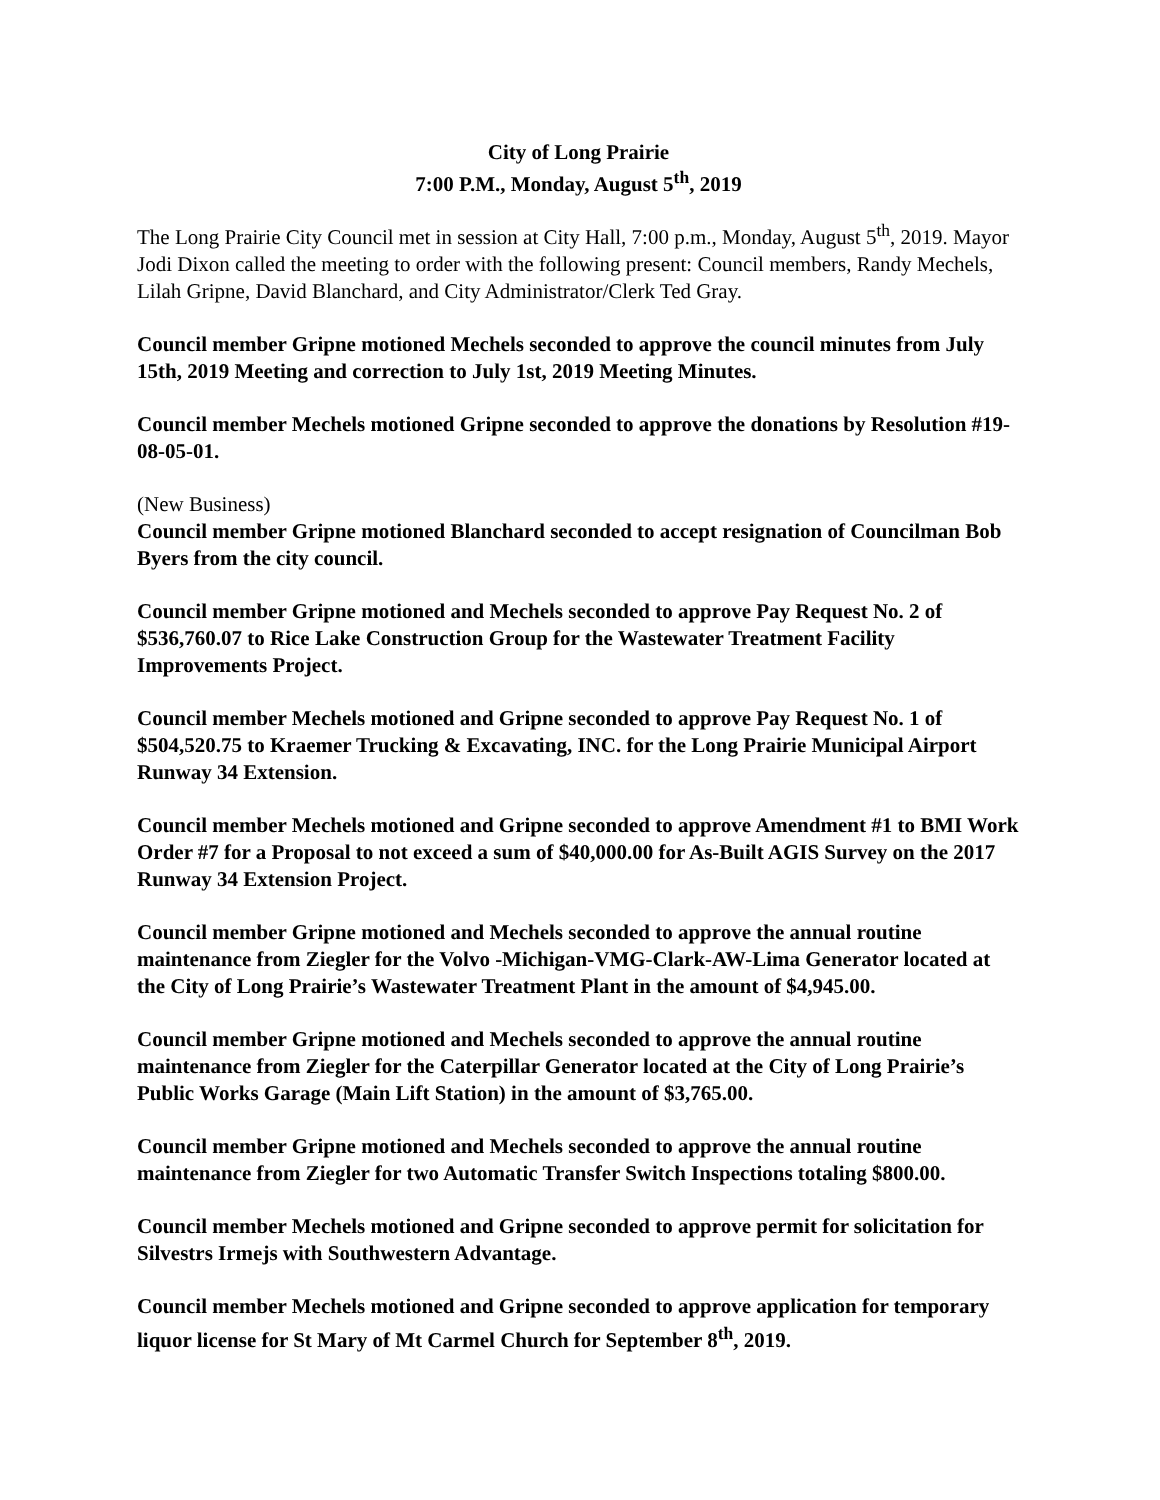City of Long Prairie
7:00 P.M., Monday, August 5<sup>th</sup>, 2019
The Long Prairie City Council met in session at City Hall, 7:00 p.m., Monday, August 5<sup>th</sup>, 2019. Mayor Jodi Dixon called the meeting to order with the following present: Council members, Randy Mechels, Lilah Gripne, David Blanchard, and City Administrator/Clerk Ted Gray.
Council member Gripne motioned Mechels seconded to approve the council minutes from July 15th, 2019 Meeting and correction to July 1st, 2019 Meeting Minutes.
Council member Mechels motioned Gripne seconded to approve the donations by Resolution #19-08-05-01.
(New Business)
Council member Gripne motioned Blanchard seconded to accept resignation of Councilman Bob Byers from the city council.
Council member Gripne motioned and Mechels seconded to approve Pay Request No. 2 of $536,760.07 to Rice Lake Construction Group for the Wastewater Treatment Facility Improvements Project.
Council member Mechels motioned and Gripne seconded to approve Pay Request No. 1 of $504,520.75 to Kraemer Trucking & Excavating, INC. for the Long Prairie Municipal Airport Runway 34 Extension.
Council member Mechels motioned and Gripne seconded to approve Amendment #1 to BMI Work Order #7 for a Proposal to not exceed a sum of $40,000.00 for As-Built AGIS Survey on the 2017 Runway 34 Extension Project.
Council member Gripne motioned and Mechels seconded to approve the annual routine maintenance from Ziegler for the Volvo -Michigan-VMG-Clark-AW-Lima Generator located at the City of Long Prairie’s Wastewater Treatment Plant in the amount of $4,945.00.
Council member Gripne motioned and Mechels seconded to approve the annual routine maintenance from Ziegler for the Caterpillar Generator located at the City of Long Prairie’s Public Works Garage (Main Lift Station) in the amount of $3,765.00.
Council member Gripne motioned and Mechels seconded to approve the annual routine maintenance from Ziegler for two Automatic Transfer Switch Inspections totaling $800.00.
Council member Mechels motioned and Gripne seconded to approve permit for solicitation for Silvestrs Irmejs with Southwestern Advantage.
Council member Mechels motioned and Gripne seconded to approve application for temporary liquor license for St Mary of Mt Carmel Church for September 8<sup>th</sup>, 2019.